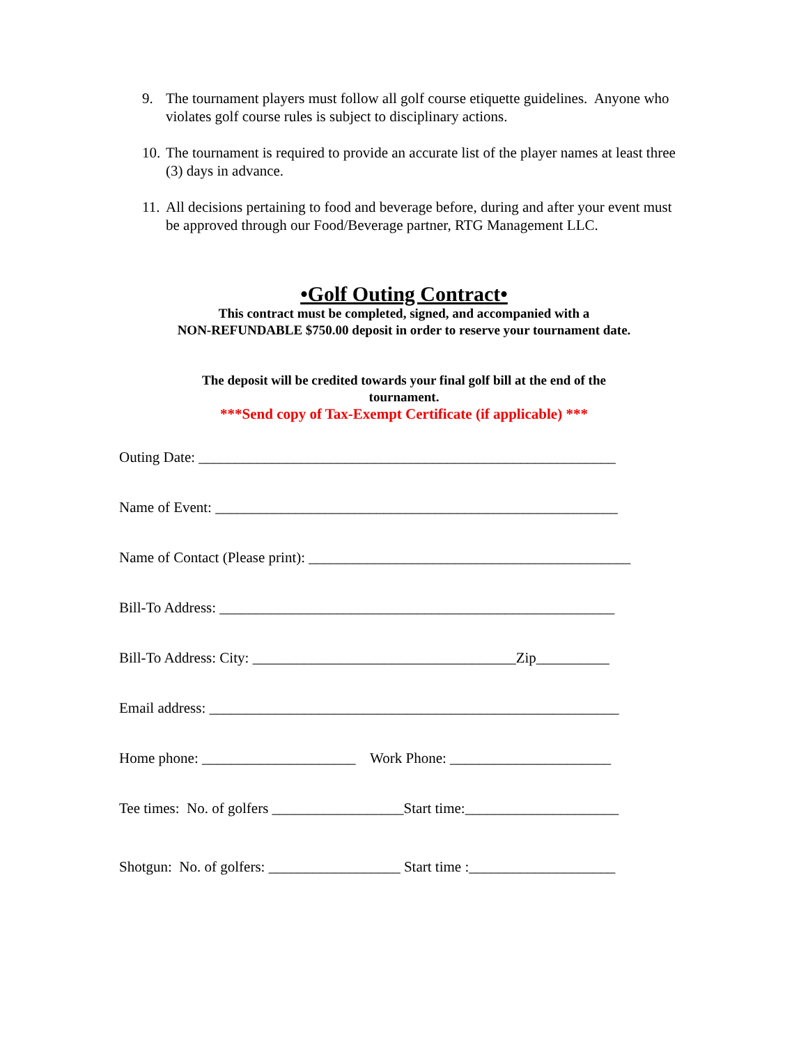9. The tournament players must follow all golf course etiquette guidelines. Anyone who violates golf course rules is subject to disciplinary actions.
10. The tournament is required to provide an accurate list of the player names at least three (3) days in advance.
11. All decisions pertaining to food and beverage before, during and after your event must be approved through our Food/Beverage partner, RTG Management LLC.
•Golf Outing Contract•
This contract must be completed, signed, and accompanied with a
NON-REFUNDABLE $750.00 deposit in order to reserve your tournament date.
The deposit will be credited towards your final golf bill at the end of the
tournament.
***Send copy of Tax-Exempt Certificate (if applicable) ***
Outing Date: _________________________________________________________
Name of Event: _______________________________________________________
Name of Contact (Please print): ____________________________________________
Bill-To Address: ______________________________________________________
Bill-To Address: City: ____________________________________Zip__________
Email address: ________________________________________________________
Home phone: _____________________ Work Phone: ______________________
Tee times: No. of golfers __________________Start time:_____________________
Shotgun: No. of golfers: __________________ Start time :____________________